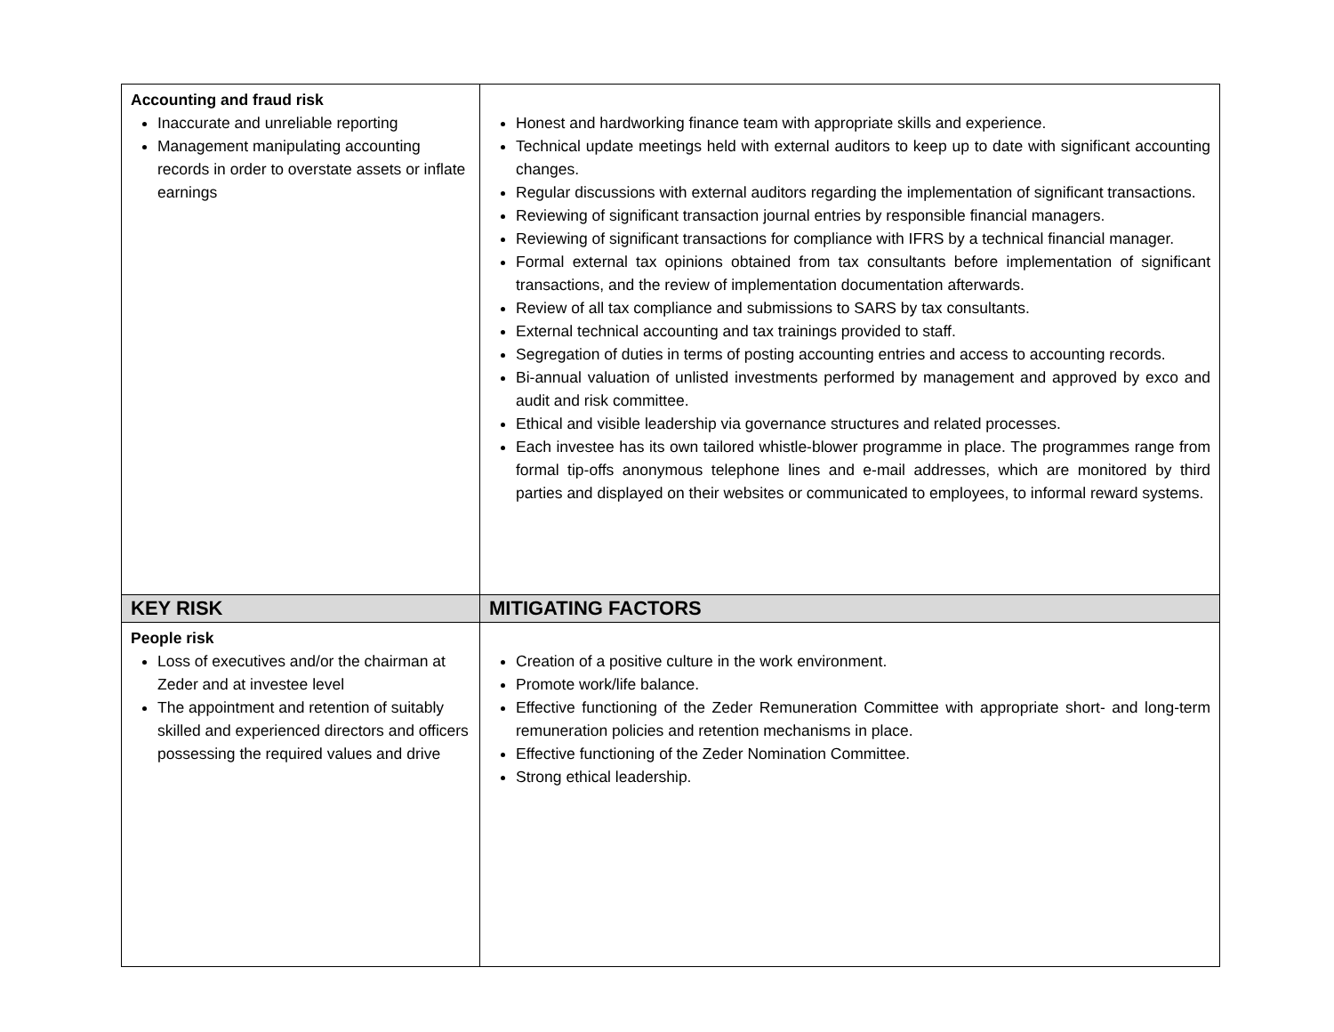| Accounting and fraud risk Inaccurate and unreliable reporting Management manipulating accounting records in order to overstate assets or inflate earnings | Honest and hardworking finance team with appropriate skills and experience. Technical update meetings held with external auditors to keep up to date with significant accounting changes. Regular discussions with external auditors regarding the implementation of significant transactions. Reviewing of significant transaction journal entries by responsible financial managers. Reviewing of significant transactions for compliance with IFRS by a technical financial manager. Formal external tax opinions obtained from tax consultants before implementation of significant transactions, and the review of implementation documentation afterwards. Review of all tax compliance and submissions to SARS by tax consultants. External technical accounting and tax trainings provided to staff. Segregation of duties in terms of posting accounting entries and access to accounting records. Bi-annual valuation of unlisted investments performed by management and approved by exco and audit and risk committee. Ethical and visible leadership via governance structures and related processes. Each investee has its own tailored whistle-blower programme in place. The programmes range from formal tip-offs anonymous telephone lines and e-mail addresses, which are monitored by third parties and displayed on their websites or communicated to employees, to informal reward systems. |
| KEY RISK | MITIGATING FACTORS |
| People risk Loss of executives and/or the chairman at Zeder and at investee level The appointment and retention of suitably skilled and experienced directors and officers possessing the required values and drive | Creation of a positive culture in the work environment. Promote work/life balance. Effective functioning of the Zeder Remuneration Committee with appropriate short- and long-term remuneration policies and retention mechanisms in place. Effective functioning of the Zeder Nomination Committee. Strong ethical leadership. |